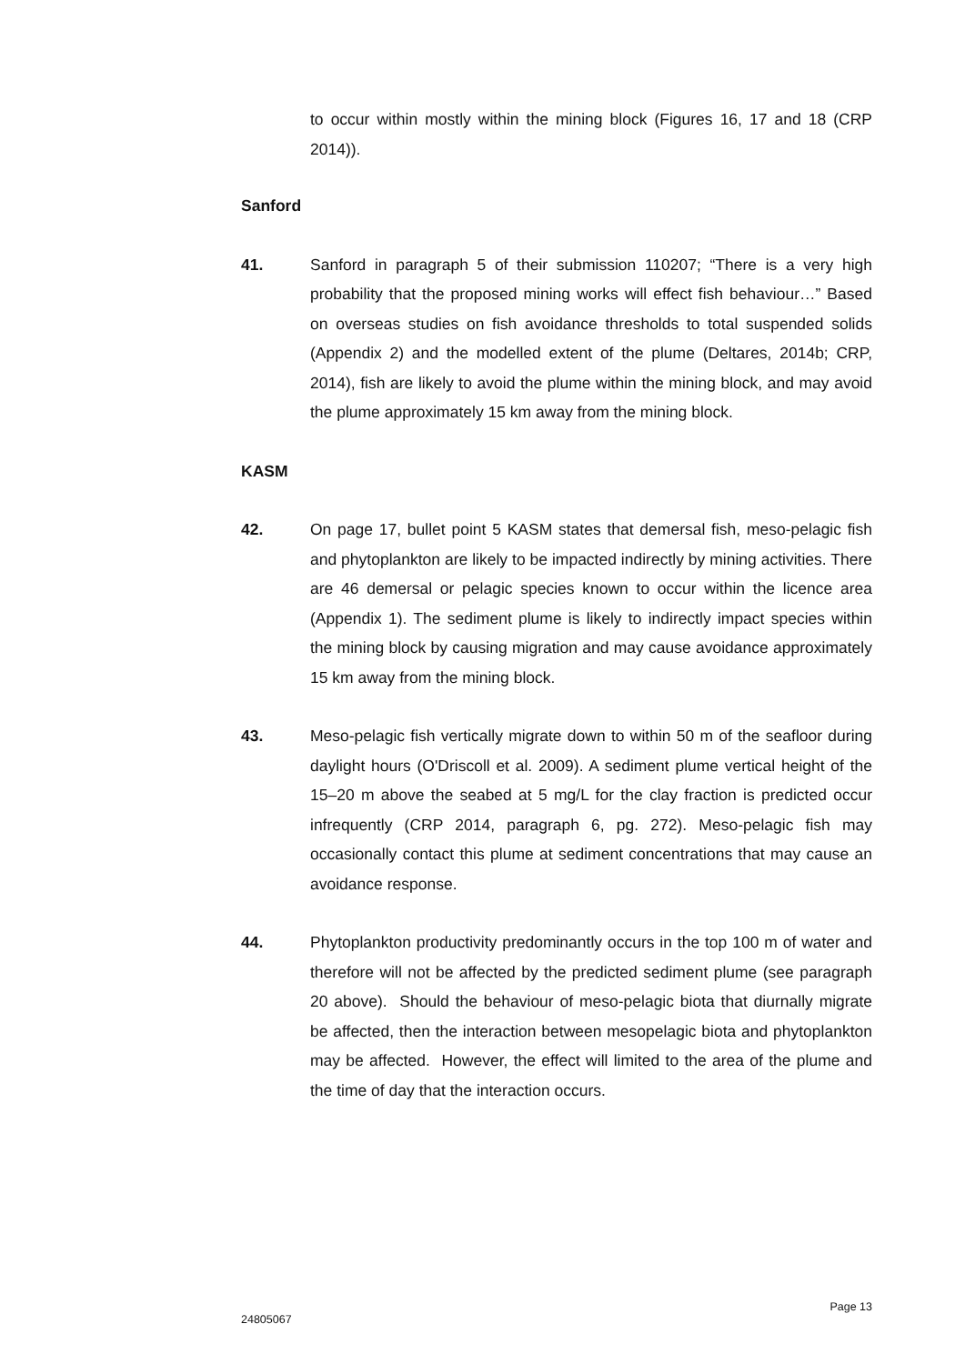to occur within mostly within the mining block (Figures 16, 17 and 18 (CRP 2014)).
Sanford
41. Sanford in paragraph 5 of their submission 110207; “There is a very high probability that the proposed mining works will effect fish behaviour…” Based on overseas studies on fish avoidance thresholds to total suspended solids (Appendix 2) and the modelled extent of the plume (Deltares, 2014b; CRP, 2014), fish are likely to avoid the plume within the mining block, and may avoid the plume approximately 15 km away from the mining block.
KASM
42. On page 17, bullet point 5 KASM states that demersal fish, meso-pelagic fish and phytoplankton are likely to be impacted indirectly by mining activities. There are 46 demersal or pelagic species known to occur within the licence area (Appendix 1). The sediment plume is likely to indirectly impact species within the mining block by causing migration and may cause avoidance approximately 15 km away from the mining block.
43. Meso-pelagic fish vertically migrate down to within 50 m of the seafloor during daylight hours (O'Driscoll et al. 2009). A sediment plume vertical height of the 15–20 m above the seabed at 5 mg/L for the clay fraction is predicted occur infrequently (CRP 2014, paragraph 6, pg. 272). Meso-pelagic fish may occasionally contact this plume at sediment concentrations that may cause an avoidance response.
44. Phytoplankton productivity predominantly occurs in the top 100 m of water and therefore will not be affected by the predicted sediment plume (see paragraph 20 above). Should the behaviour of meso-pelagic biota that diurnally migrate be affected, then the interaction between mesopelagic biota and phytoplankton may be affected. However, the effect will limited to the area of the plume and the time of day that the interaction occurs.
Page 13
24805067